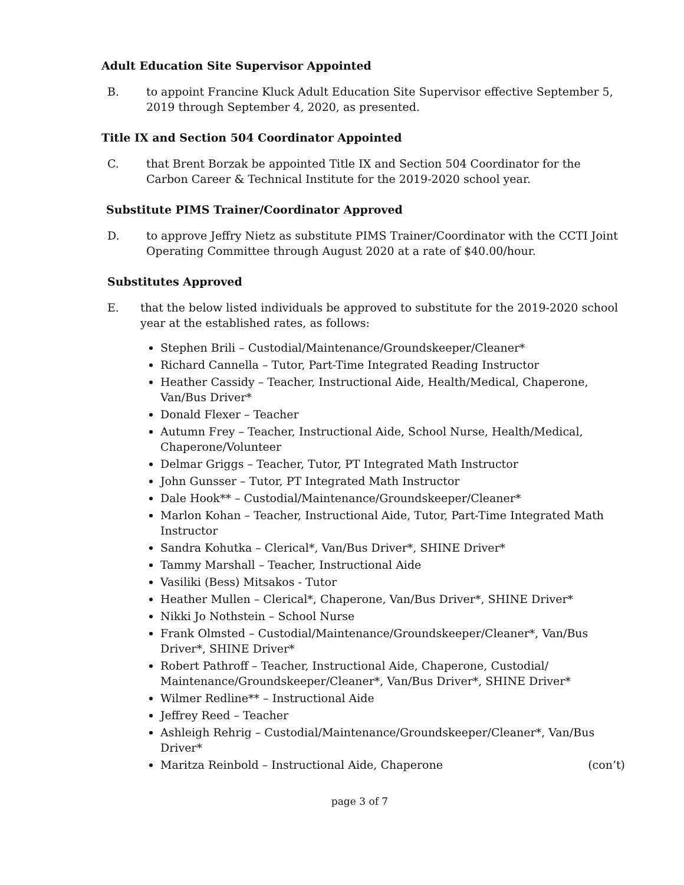Adult Education Site Supervisor Appointed
B. to appoint Francine Kluck Adult Education Site Supervisor effective September 5, 2019 through September 4, 2020, as presented.
Title IX and Section 504 Coordinator Appointed
C. that Brent Borzak be appointed Title IX and Section 504 Coordinator for the Carbon Career & Technical Institute for the 2019-2020 school year.
Substitute PIMS Trainer/Coordinator Approved
D. to approve Jeffry Nietz as substitute PIMS Trainer/Coordinator with the CCTI Joint Operating Committee through August 2020 at a rate of $40.00/hour.
Substitutes Approved
E. that the below listed individuals be approved to substitute for the 2019-2020 school year at the established rates, as follows:
Stephen Brili – Custodial/Maintenance/Groundskeeper/Cleaner*
Richard Cannella – Tutor, Part-Time Integrated Reading Instructor
Heather Cassidy – Teacher, Instructional Aide, Health/Medical, Chaperone, Van/Bus Driver*
Donald Flexer – Teacher
Autumn Frey – Teacher, Instructional Aide, School Nurse, Health/Medical, Chaperone/Volunteer
Delmar Griggs – Teacher, Tutor, PT Integrated Math Instructor
John Gunsser – Tutor, PT Integrated Math Instructor
Dale Hook** – Custodial/Maintenance/Groundskeeper/Cleaner*
Marlon Kohan – Teacher, Instructional Aide, Tutor, Part-Time Integrated Math Instructor
Sandra Kohutka – Clerical*, Van/Bus Driver*, SHINE Driver*
Tammy Marshall – Teacher, Instructional Aide
Vasiliki (Bess) Mitsakos - Tutor
Heather Mullen – Clerical*, Chaperone, Van/Bus Driver*, SHINE Driver*
Nikki Jo Nothstein – School Nurse
Frank Olmsted – Custodial/Maintenance/Groundskeeper/Cleaner*, Van/Bus Driver*, SHINE Driver*
Robert Pathroff – Teacher, Instructional Aide, Chaperone, Custodial/ Maintenance/Groundskeeper/Cleaner*, Van/Bus Driver*, SHINE Driver*
Wilmer Redline** – Instructional Aide
Jeffrey Reed – Teacher
Ashleigh Rehrig – Custodial/Maintenance/Groundskeeper/Cleaner*, Van/Bus Driver*
Maritza Reinbold – Instructional Aide, Chaperone (con’t)
page 3 of 7